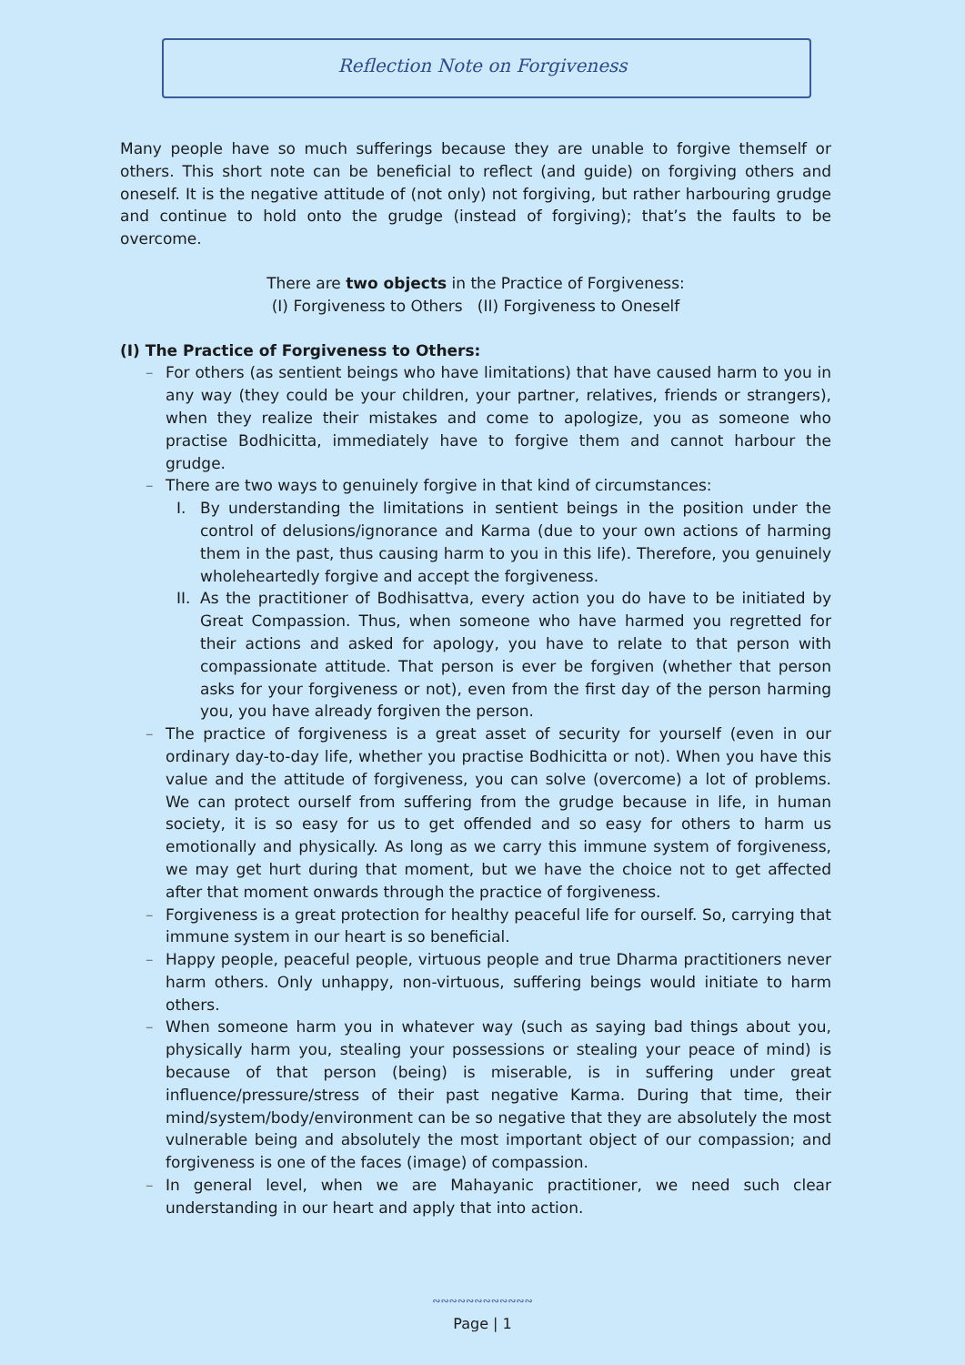Reflection Note on Forgiveness
Many people have so much sufferings because they are unable to forgive themself or others. This short note can be beneficial to reflect (and guide) on forgiving others and oneself. It is the negative attitude of (not only) not forgiving, but rather harbouring grudge and continue to hold onto the grudge (instead of forgiving); that’s the faults to be overcome.
There are two objects in the Practice of Forgiveness:
(I) Forgiveness to Others (II) Forgiveness to Oneself
(I) The Practice of Forgiveness to Others:
– For others (as sentient beings who have limitations) that have caused harm to you in any way (they could be your children, your partner, relatives, friends or strangers), when they realize their mistakes and come to apologize, you as someone who practise Bodhicitta, immediately have to forgive them and cannot harbour the grudge.
– There are two ways to genuinely forgive in that kind of circumstances:
I. By understanding the limitations in sentient beings in the position under the control of delusions/ignorance and Karma (due to your own actions of harming them in the past, thus causing harm to you in this life). Therefore, you genuinely wholeheartedly forgive and accept the forgiveness.
II. As the practitioner of Bodhisattva, every action you do have to be initiated by Great Compassion. Thus, when someone who have harmed you regretted for their actions and asked for apology, you have to relate to that person with compassionate attitude. That person is ever be forgiven (whether that person asks for your forgiveness or not), even from the first day of the person harming you, you have already forgiven the person.
– The practice of forgiveness is a great asset of security for yourself (even in our ordinary day-to-day life, whether you practise Bodhicitta or not). When you have this value and the attitude of forgiveness, you can solve (overcome) a lot of problems. We can protect ourself from suffering from the grudge because in life, in human society, it is so easy for us to get offended and so easy for others to harm us emotionally and physically. As long as we carry this immune system of forgiveness, we may get hurt during that moment, but we have the choice not to get affected after that moment onwards through the practice of forgiveness.
– Forgiveness is a great protection for healthy peaceful life for ourself. So, carrying that immune system in our heart is so beneficial.
– Happy people, peaceful people, virtuous people and true Dharma practitioners never harm others. Only unhappy, non-virtuous, suffering beings would initiate to harm others.
– When someone harm you in whatever way (such as saying bad things about you, physically harm you, stealing your possessions or stealing your peace of mind) is because of that person (being) is miserable, is in suffering under great influence/pressure/stress of their past negative Karma. During that time, their mind/system/body/environment can be so negative that they are absolutely the most vulnerable being and absolutely the most important object of our compassion; and forgiveness is one of the faces (image) of compassion.
– In general level, when we are Mahayanic practitioner, we need such clear understanding in our heart and apply that into action.
∾∾∾∾∾∾∾∾∾∾∾∾
Page | 1